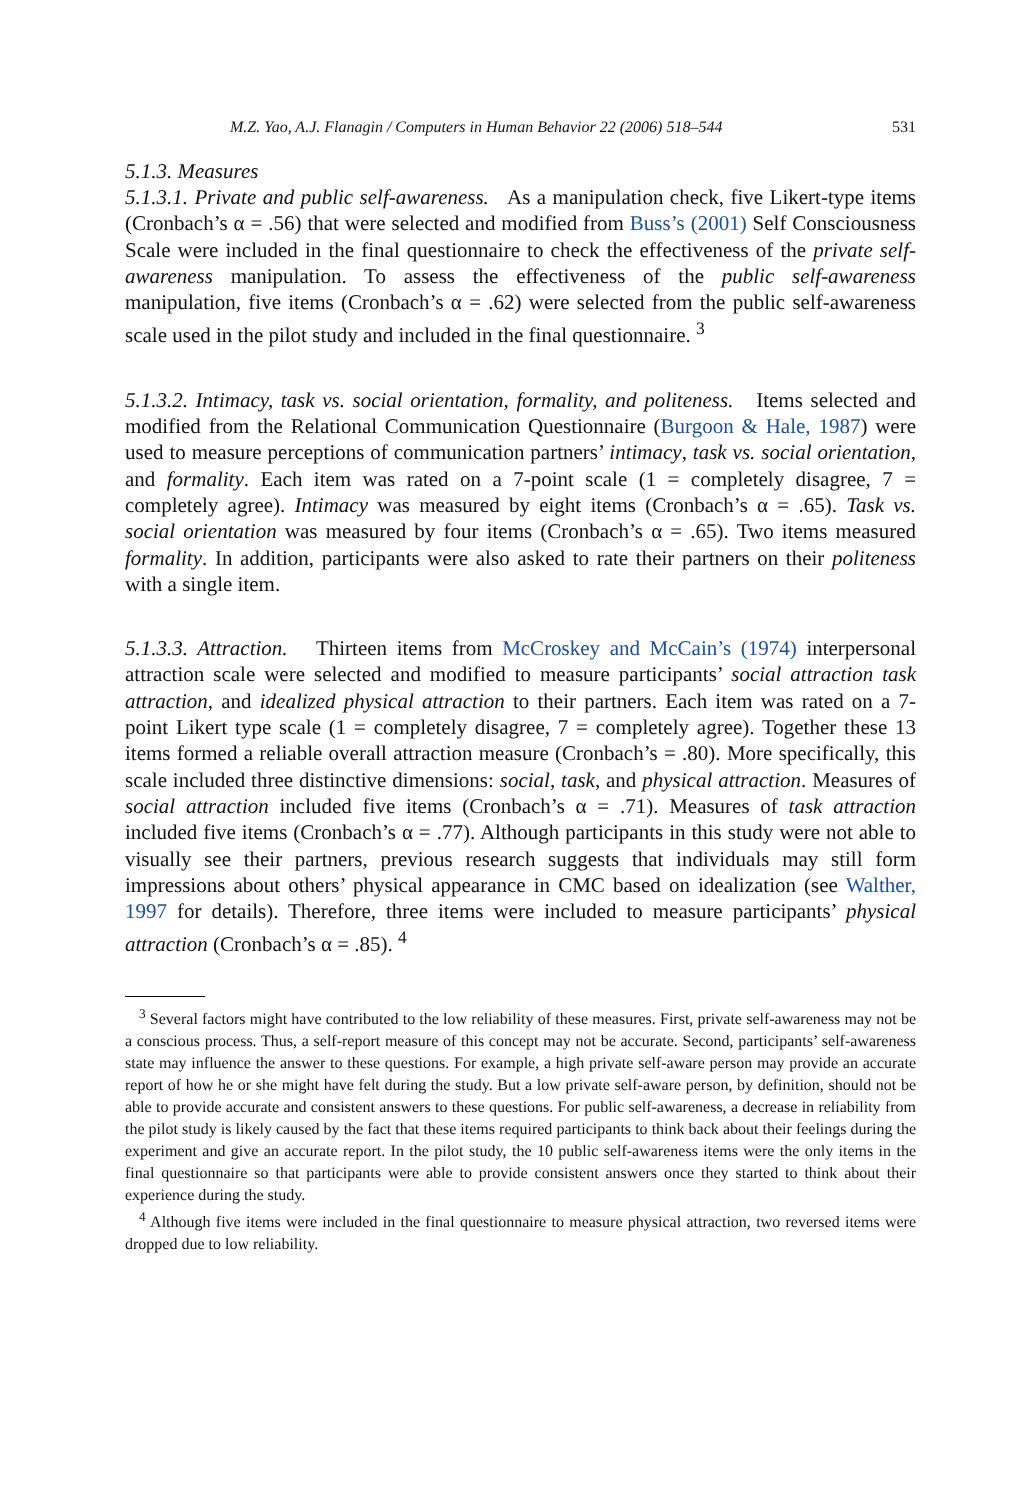M.Z. Yao, A.J. Flanagin / Computers in Human Behavior 22 (2006) 518–544 531
5.1.3. Measures
5.1.3.1. Private and public self-awareness. As a manipulation check, five Likert-type items (Cronbach’s α = .56) that were selected and modified from Buss’s (2001) Self Consciousness Scale were included in the final questionnaire to check the effectiveness of the private self-awareness manipulation. To assess the effectiveness of the public self-awareness manipulation, five items (Cronbach’s α = .62) were selected from the public self-awareness scale used in the pilot study and included in the final questionnaire. <sup>3</sup>
5.1.3.2. Intimacy, task vs. social orientation, formality, and politeness. Items selected and modified from the Relational Communication Questionnaire (Burgoon & Hale, 1987) were used to measure perceptions of communication partners’ intimacy, task vs. social orientation, and formality. Each item was rated on a 7-point scale (1 = completely disagree, 7 = completely agree). Intimacy was measured by eight items (Cronbach’s α = .65). Task vs. social orientation was measured by four items (Cronbach’s α = .65). Two items measured formality. In addition, participants were also asked to rate their partners on their politeness with a single item.
5.1.3.3. Attraction. Thirteen items from McCroskey and McCain’s (1974) interpersonal attraction scale were selected and modified to measure participants’ social attraction task attraction, and idealized physical attraction to their partners. Each item was rated on a 7-point Likert type scale (1 = completely disagree, 7 = completely agree). Together these 13 items formed a reliable overall attraction measure (Cronbach’s = .80). More specifically, this scale included three distinctive dimensions: social, task, and physical attraction. Measures of social attraction included five items (Cronbach’s α = .71). Measures of task attraction included five items (Cronbach’s α = .77). Although participants in this study were not able to visually see their partners, previous research suggests that individuals may still form impressions about others’ physical appearance in CMC based on idealization (see Walther, 1997 for details). Therefore, three items were included to measure participants’ physical attraction (Cronbach’s α = .85). <sup>4</sup>
<sup>3</sup> Several factors might have contributed to the low reliability of these measures. First, private self-awareness may not be a conscious process. Thus, a self-report measure of this concept may not be accurate. Second, participants’ self-awareness state may influence the answer to these questions. For example, a high private self-aware person may provide an accurate report of how he or she might have felt during the study. But a low private self-aware person, by definition, should not be able to provide accurate and consistent answers to these questions. For public self-awareness, a decrease in reliability from the pilot study is likely caused by the fact that these items required participants to think back about their feelings during the experiment and give an accurate report. In the pilot study, the 10 public self-awareness items were the only items in the final questionnaire so that participants were able to provide consistent answers once they started to think about their experience during the study.
<sup>4</sup> Although five items were included in the final questionnaire to measure physical attraction, two reversed items were dropped due to low reliability.